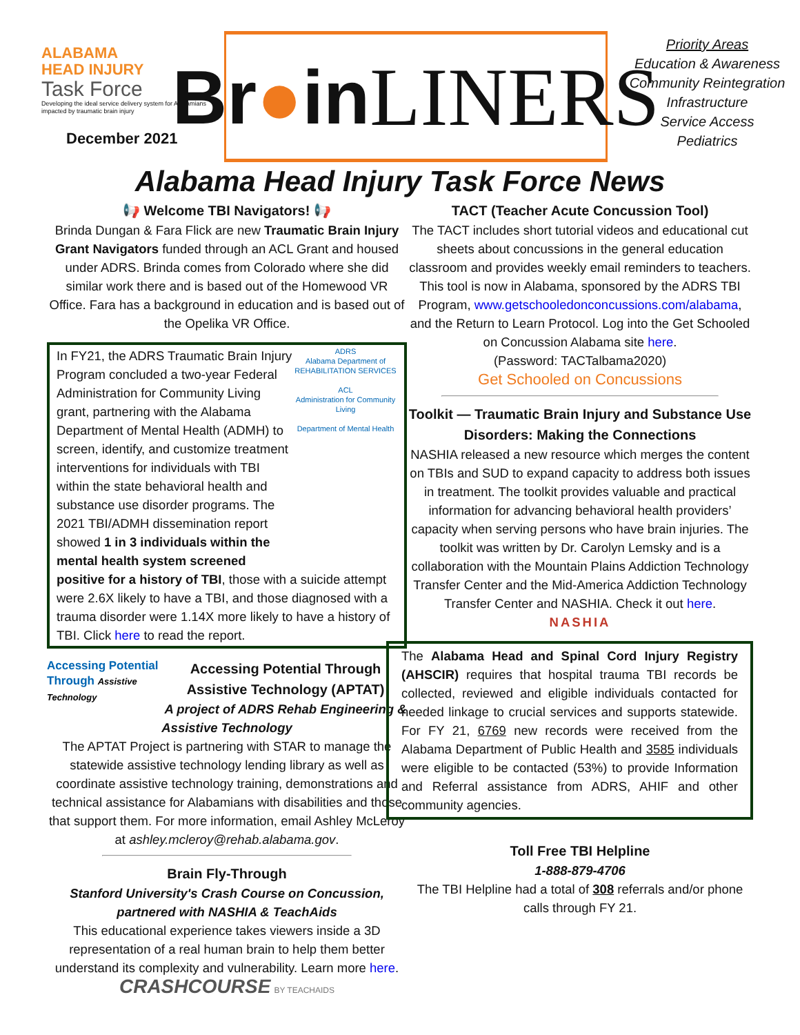ALABAMA
HEAD INJURY
Task Force
Developing the ideal service delivery system for Alabamians impacted by traumatic brain injury
December 2021
Br ● in LINERS
Priority Areas
Education & Awareness
Community Reintegration
Infrastructure
Service Access
Pediatrics
Alabama Head Injury Task Force News
📢 Welcome TBI Navigators! 📢
Brinda Dungan & Fara Flick are new Traumatic Brain Injury Grant Navigators funded through an ACL Grant and housed under ADRS. Brinda comes from Colorado where she did similar work there and is based out of the Homewood VR Office. Fara has a background in education and is based out of the Opelika VR Office.
ADRS
Alabama Department of REHABILITATION SERVICES
ACL
Administration for Community Living
Department of Mental Health
In FY21, the ADRS Traumatic Brain Injury Program concluded a two-year Federal Administration for Community Living grant, partnering with the Alabama Department of Mental Health (ADMH) to screen, identify, and customize treatment interventions for individuals with TBI within the state behavioral health and substance use disorder programs. The 2021 TBI/ADMH dissemination report showed 1 in 3 individuals within the mental health system screened positive for a history of TBI, those with a suicide attempt were 2.6X likely to have a TBI, and those diagnosed with a trauma disorder were 1.14X more likely to have a history of TBI. Click here to read the report.
Accessing Potential Through Assistive Technology
Accessing Potential Through Assistive Technology (APTAT)
A project of ADRS Rehab Engineering & Assistive Technology
The APTAT Project is partnering with STAR to manage the statewide assistive technology lending library as well as coordinate assistive technology training, demonstrations and technical assistance for Alabamians with disabilities and those that support them. For more information, email Ashley McLeroy at ashley.mcleroy@rehab.alabama.gov.
Brain Fly-Through
Stanford University's Crash Course on Concussion, partnered with NASHIA & TeachAids
This educational experience takes viewers inside a 3D representation of a real human brain to help them better understand its complexity and vulnerability. Learn more here. CRASHCOURSE BY TEACHAIDS
TACT (Teacher Acute Concussion Tool)
The TACT includes short tutorial videos and educational cut sheets about concussions in the general education classroom and provides weekly email reminders to teachers. This tool is now in Alabama, sponsored by the ADRS TBI Program, www.getschooledonconcussions.com/alabama, and the Return to Learn Protocol. Log into the Get Schooled on Concussion Alabama site here.
(Password: TACTalbama2020)
Get Schooled on Concussions
Toolkit — Traumatic Brain Injury and Substance Use Disorders: Making the Connections
NASHIA released a new resource which merges the content on TBIs and SUD to expand capacity to address both issues in treatment. The toolkit provides valuable and practical information for advancing behavioral health providers’ capacity when serving persons who have brain injuries. The toolkit was written by Dr. Carolyn Lemsky and is a collaboration with the Mountain Plains Addiction Technology Transfer Center and the Mid-America Addiction Technology Transfer Center and NASHIA. Check it out here.
NASHIA
The Alabama Head and Spinal Cord Injury Registry (AHSCIR) requires that hospital trauma TBI records be collected, reviewed and eligible individuals contacted for needed linkage to crucial services and supports statewide. For FY 21, 6769 new records were received from the Alabama Department of Public Health and 3585 individuals were eligible to be contacted (53%) to provide Information and Referral assistance from ADRS, AHIF and other community agencies.
Toll Free TBI Helpline
1-888-879-4706
The TBI Helpline had a total of 308 referrals and/or phone calls through FY 21.